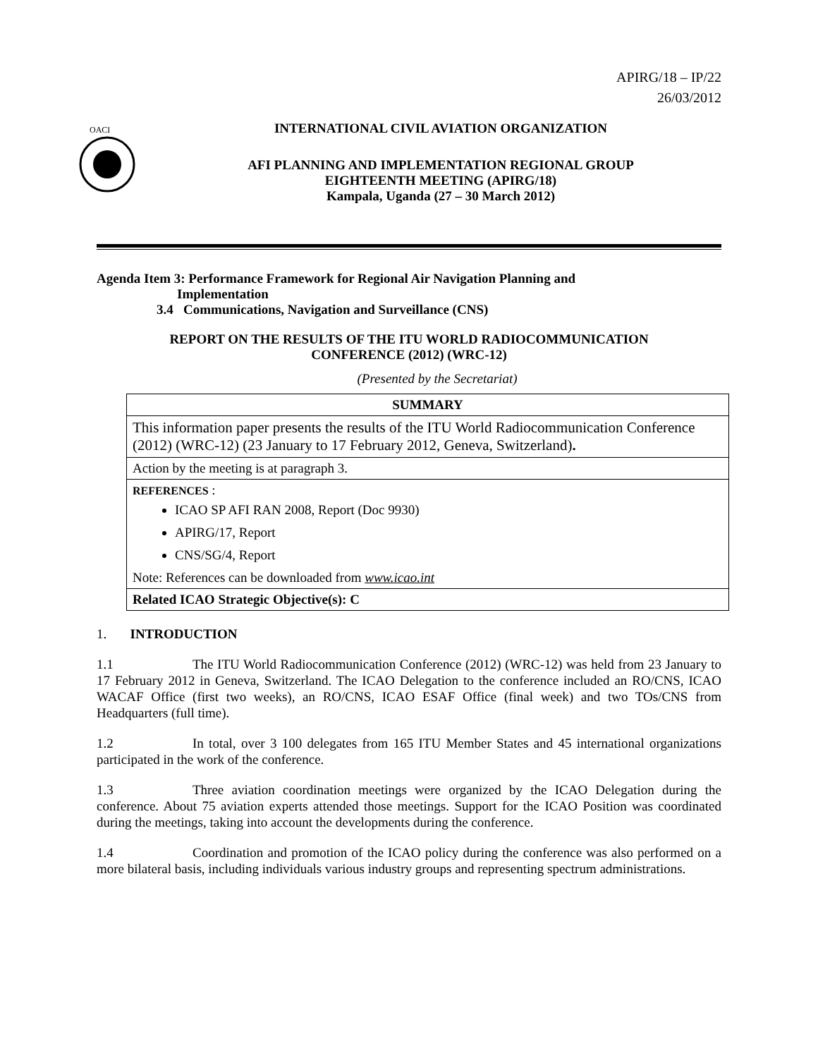APIRG/18 – IP/22
26/03/2012
OACI
INTERNATIONAL CIVIL AVIATION ORGANIZATION
AFI PLANNING AND IMPLEMENTATION REGIONAL GROUP
EIGHTEENTH MEETING (APIRG/18)
Kampala, Uganda (27 – 30 March 2012)
Agenda Item 3: Performance Framework for Regional Air Navigation Planning and
Implementation
3.4 Communications, Navigation and Surveillance (CNS)
REPORT ON THE RESULTS OF THE ITU WORLD RADIOCOMMUNICATION
CONFERENCE (2012) (WRC-12)
(Presented by the Secretariat)
| SUMMARY |
| --- |
| This information paper presents the results of the ITU World Radiocommunication Conference (2012) (WRC-12) (23 January to 17 February 2012, Geneva, Switzerland) . |
| Action by the meeting is at paragraph 3. |
| REFERENCES : ICAO SP AFI RAN 2008, Report (Doc 9930) APIRG/17, Report CNS/SG/4, Report Note: References can be downloaded from www.icao.int |
| Related ICAO Strategic Objective(s): C |
1. INTRODUCTION
1.1 The ITU World Radiocommunication Conference (2012) (WRC-12) was held from 23 January to 17 February 2012 in Geneva, Switzerland. The ICAO Delegation to the conference included an RO/CNS, ICAO WACAF Office (first two weeks), an RO/CNS, ICAO ESAF Office (final week) and two TOs/CNS from Headquarters (full time).
1.2 In total, over 3 100 delegates from 165 ITU Member States and 45 international organizations participated in the work of the conference.
1.3 Three aviation coordination meetings were organized by the ICAO Delegation during the conference. About 75 aviation experts attended those meetings. Support for the ICAO Position was coordinated during the meetings, taking into account the developments during the conference.
1.4 Coordination and promotion of the ICAO policy during the conference was also performed on a more bilateral basis, including individuals various industry groups and representing spectrum administrations.